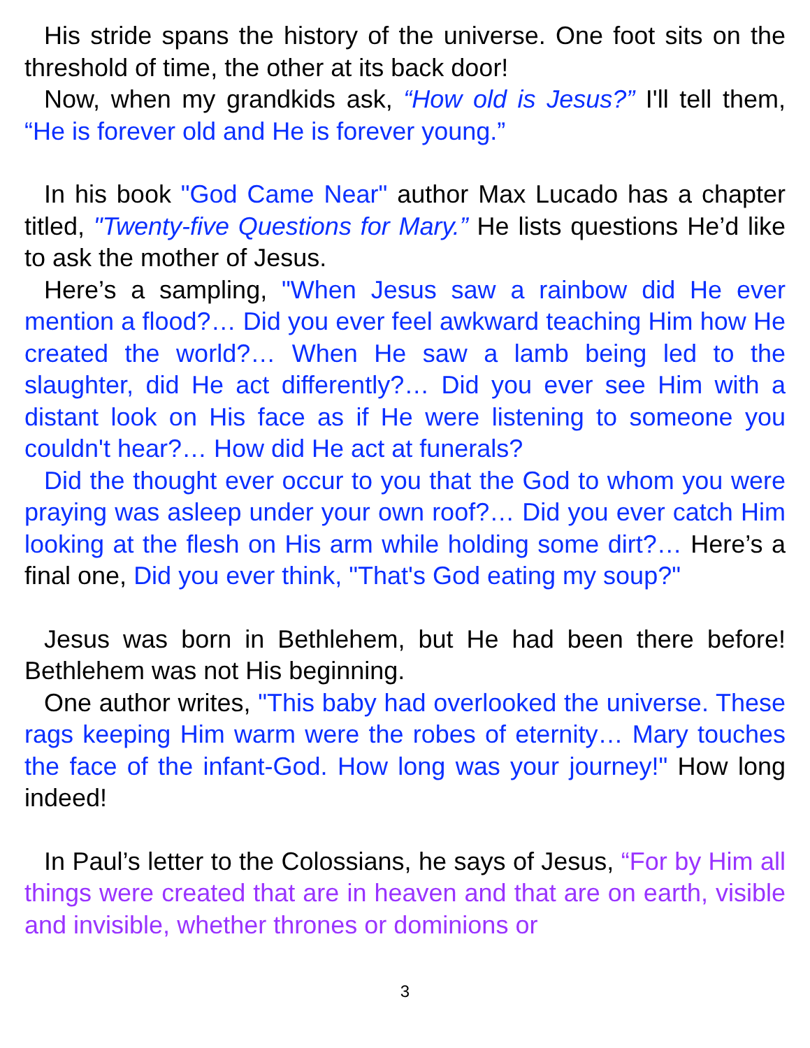His stride spans the history of the universe. One foot sits on the threshold of time, the other at its back door!
Now, when my grandkids ask, “How old is Jesus?” I'll tell them, “He is forever old and He is forever young.”
In his book "God Came Near" author Max Lucado has a chapter titled, "Twenty-five Questions for Mary.” He lists questions He’d like to ask the mother of Jesus.
Here’s a sampling, "When Jesus saw a rainbow did He ever mention a flood?… Did you ever feel awkward teaching Him how He created the world?… When He saw a lamb being led to the slaughter, did He act differently?… Did you ever see Him with a distant look on His face as if He were listening to someone you couldn't hear?… How did He act at funerals?
Did the thought ever occur to you that the God to whom you were praying was asleep under your own roof?… Did you ever catch Him looking at the flesh on His arm while holding some dirt?… Here’s a final one, Did you ever think, "That's God eating my soup?"
Jesus was born in Bethlehem, but He had been there before! Bethlehem was not His beginning.
One author writes, "This baby had overlooked the universe. These rags keeping Him warm were the robes of eternity… Mary touches the face of the infant-God. How long was your journey!" How long indeed!
In Paul’s letter to the Colossians, he says of Jesus, “For by Him all things were created that are in heaven and that are on earth, visible and invisible, whether thrones or dominions or
3